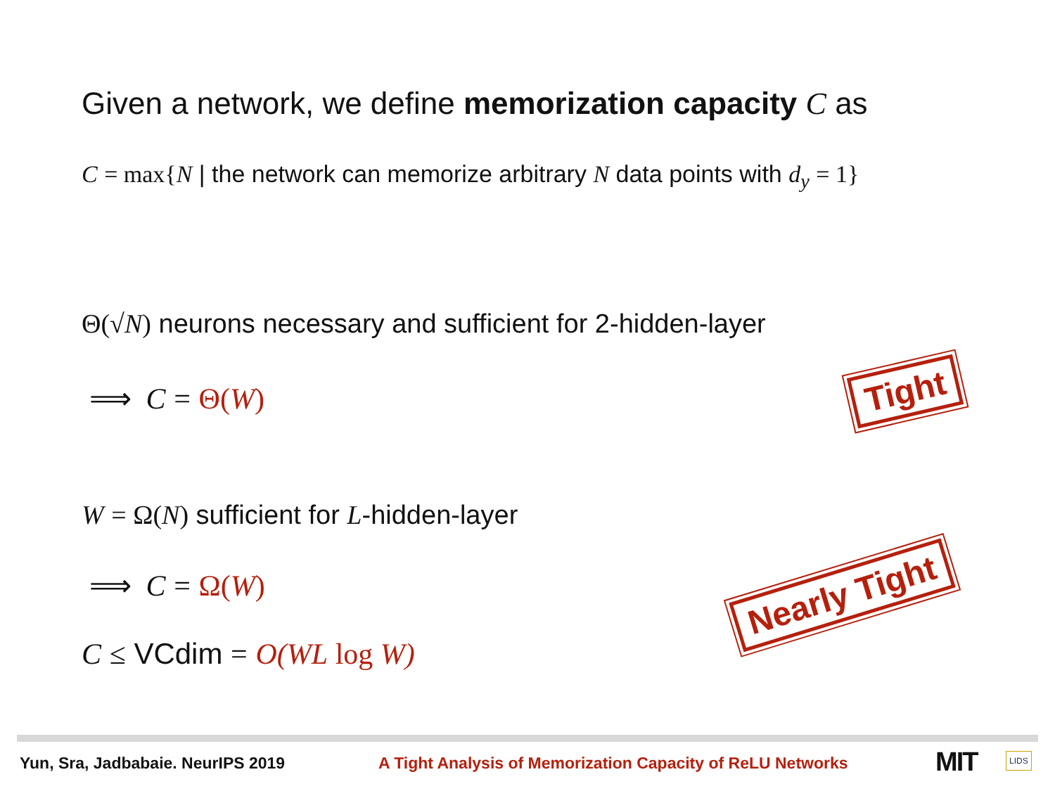Given a network, we define memorization capacity C as
C = max{N | the network can memorize arbitrary N data points with d<sub>y</sub> = 1}
Θ(√N) neurons necessary and sufficient for 2-hidden-layer
⟹ C = Θ(W)
W = Ω(N) sufficient for L-hidden-layer
⟹ C = Ω(W)
C ≤ VCdim = O(WL log W)
Tight
Nearly Tight
Yun, Sra, Jadbabaie. NeurIPS 2019
A Tight Analysis of Memorization Capacity of ReLU Networks
MIT LIDS